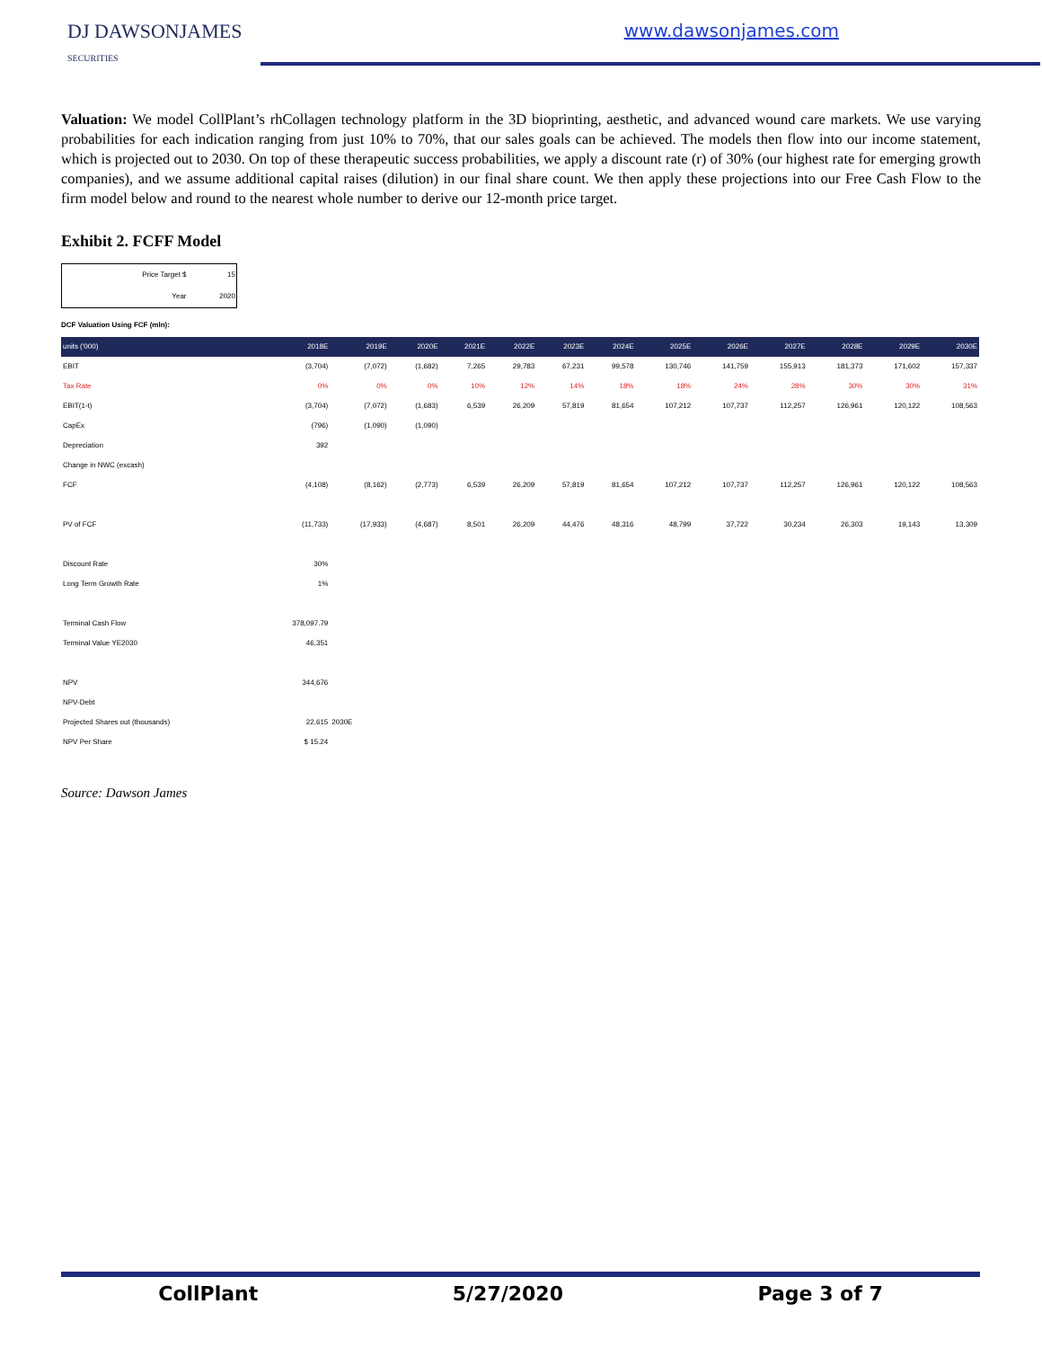DJ DAWSONJAMES
SECURITIES
www.dawsonjames.com
Valuation: We model CollPlant’s rhCollagen technology platform in the 3D bioprinting, aesthetic, and advanced wound care markets. We use varying probabilities for each indication ranging from just 10% to 70%, that our sales goals can be achieved. The models then flow into our income statement, which is projected out to 2030. On top of these therapeutic success probabilities, we apply a discount rate (r) of 30% (our highest rate for emerging growth companies), and we assume additional capital raises (dilution) in our final share count. We then apply these projections into our Free Cash Flow to the firm model below and round to the nearest whole number to derive our 12-month price target.
Exhibit 2. FCFF Model
| Price Target $ | 15 |
| Year | 2020 |
DCF Valuation Using FCF (mln):
| units ('000) | 2018E | 2019E | 2020E | 2021E | 2022E | 2023E | 2024E | 2025E | 2026E | 2027E | 2028E | 2029E | 2030E |
| --- | --- | --- | --- | --- | --- | --- | --- | --- | --- | --- | --- | --- | --- |
| EBIT | (3,704) | (7,072) | (1,682) | 7,265 | 29,783 | 67,231 | 99,578 | 130,746 | 141,759 | 155,913 | 181,373 | 171,602 | 157,337 |
| Tax Rate | 0% | 0% | 0% | 10% | 12% | 14% | 18% | 18% | 24% | 28% | 30% | 30% | 31% |
| EBIT(1-t) | (3,704) | (7,072) | (1,683) | 6,539 | 26,209 | 57,819 | 81,654 | 107,212 | 107,737 | 112,257 | 126,961 | 120,122 | 108,563 |
| CapEx | (796) | (1,090) | (1,090) | | | | | | | | | | |
| Depreciation | 392 | | | | | | | | | | | | |
| Change in NWC (excash) | | | | | | | | | | | | | |
| FCF | (4,108) | (8,162) | (2,773) | 6,539 | 26,209 | 57,819 | 81,654 | 107,212 | 107,737 | 112,257 | 126,961 | 120,122 | 108,563 |
| PV of FCF | (11,733) | (17,933) | (4,687) | 8,501 | 26,209 | 44,476 | 48,316 | 48,799 | 37,722 | 30,234 | 26,303 | 19,143 | 13,309 |
| Discount Rate | 30% | | | | | | | | | | | | |
| Long Term Growth Rate | 1% | | | | | | | | | | | | |
| Terminal Cash Flow | 378,097.79 | | | | | | | | | | | | |
| Terminal Value YE2030 | 46,351 | | | | | | | | | | | | |
| NPV | 344,676 | | | | | | | | | | | | |
| NPV-Debt | | | | | | | | | | | | | |
| Projected Shares out (thousands) | 22,615 | 2030E | | | | | | | | | | | |
| NPV Per Share | $ 15.24 | | | | | | | | | | | | |
Source: Dawson James
CollPlant 5/27/2020 Page 3 of 7